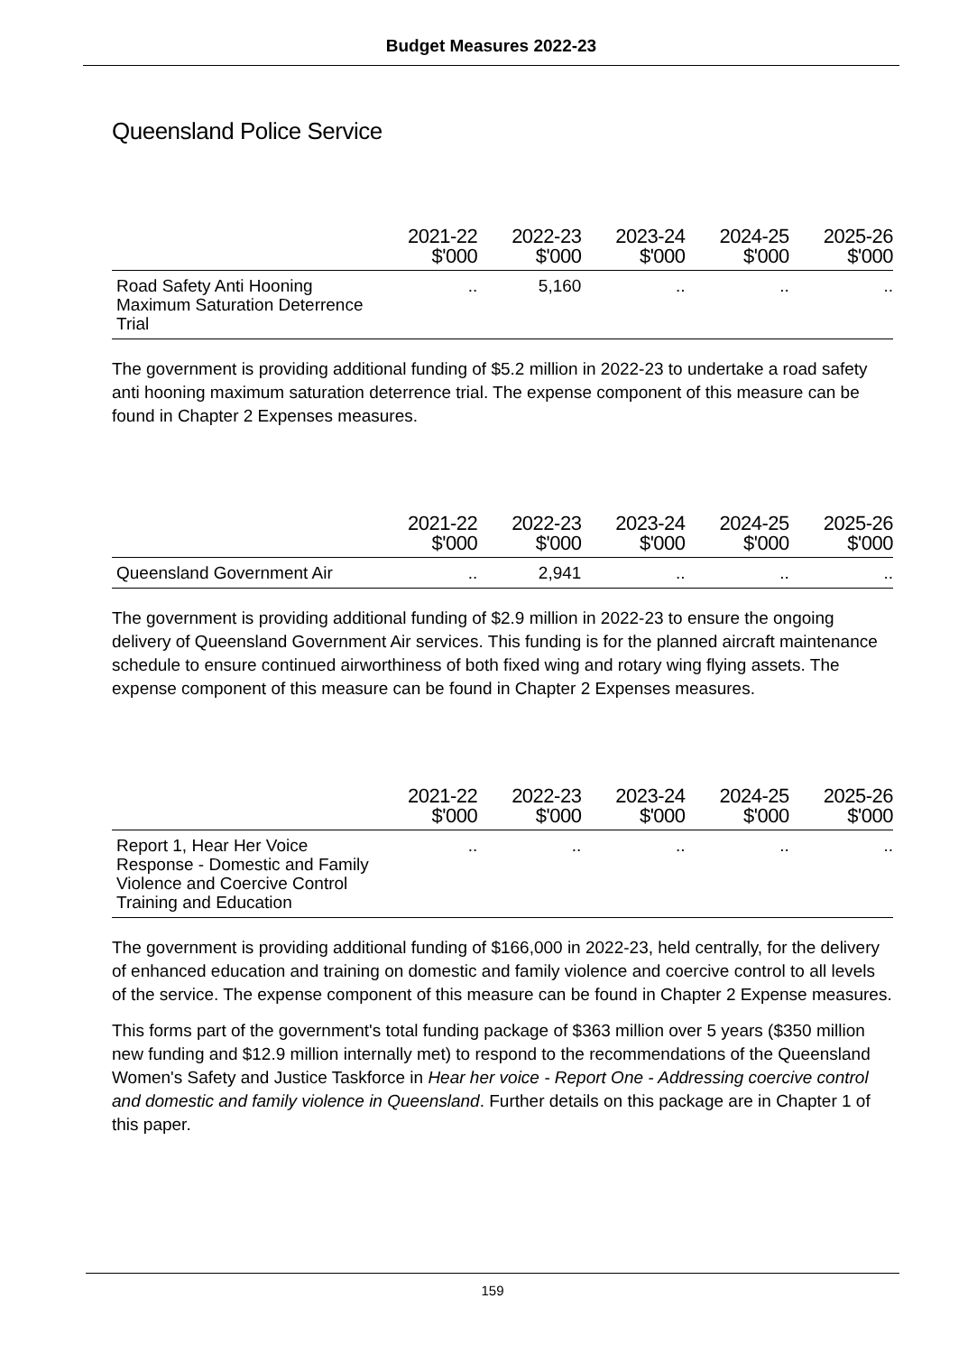Budget Measures 2022-23
Queensland Police Service
| | 2021-22 $'000 | 2022-23 $'000 | 2023-24 $'000 | 2024-25 $'000 | 2025-26 $'000 |
| --- | --- | --- | --- | --- | --- |
| Road Safety Anti Hooning Maximum Saturation Deterrence Trial | .. | 5,160 | .. | .. | .. |
The government is providing additional funding of $5.2 million in 2022-23 to undertake a road safety anti hooning maximum saturation deterrence trial. The expense component of this measure can be found in Chapter 2 Expenses measures.
| | 2021-22 $'000 | 2022-23 $'000 | 2023-24 $'000 | 2024-25 $'000 | 2025-26 $'000 |
| --- | --- | --- | --- | --- | --- |
| Queensland Government Air | .. | 2,941 | .. | .. | .. |
The government is providing additional funding of $2.9 million in 2022-23 to ensure the ongoing delivery of Queensland Government Air services. This funding is for the planned aircraft maintenance schedule to ensure continued airworthiness of both fixed wing and rotary wing flying assets. The expense component of this measure can be found in Chapter 2 Expenses measures.
| | 2021-22 $'000 | 2022-23 $'000 | 2023-24 $'000 | 2024-25 $'000 | 2025-26 $'000 |
| --- | --- | --- | --- | --- | --- |
| Report 1, Hear Her Voice Response - Domestic and Family Violence and Coercive Control Training and Education | .. | .. | .. | .. | .. |
The government is providing additional funding of $166,000 in 2022-23, held centrally, for the delivery of enhanced education and training on domestic and family violence and coercive control to all levels of the service. The expense component of this measure can be found in Chapter 2 Expense measures.
This forms part of the government's total funding package of $363 million over 5 years ($350 million new funding and $12.9 million internally met) to respond to the recommendations of the Queensland Women's Safety and Justice Taskforce in Hear her voice - Report One - Addressing coercive control and domestic and family violence in Queensland. Further details on this package are in Chapter 1 of this paper.
159